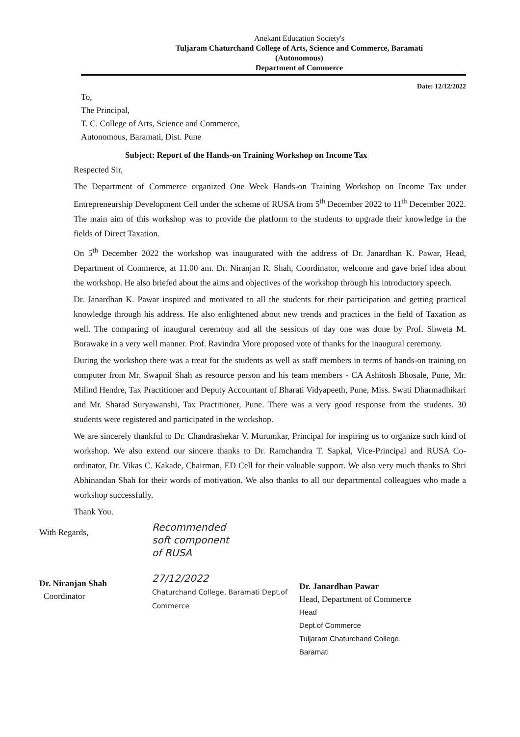Anekant Education Society's
Tuljaram Chaturchand College of Arts, Science and Commerce, Baramati
(Autonomous)
Department of Commerce
Date: 12/12/2022
To,
The Principal,
T. C. College of Arts, Science and Commerce,
Autonomous, Baramati, Dist. Pune
Subject: Report of the Hands-on Training Workshop on Income Tax
Respected Sir,
The Department of Commerce organized One Week Hands-on Training Workshop on Income Tax under Entrepreneurship Development Cell under the scheme of RUSA from 5<sup>th</sup> December 2022 to 11<sup>th</sup> December 2022. The main aim of this workshop was to provide the platform to the students to upgrade their knowledge in the fields of Direct Taxation.
On 5<sup>th</sup> December 2022 the workshop was inaugurated with the address of Dr. Janardhan K. Pawar, Head, Department of Commerce, at 11.00 am. Dr. Niranjan R. Shah, Coordinator, welcome and gave brief idea about the workshop. He also briefed about the aims and objectives of the workshop through his introductory speech.
Dr. Janardhan K. Pawar inspired and motivated to all the students for their participation and getting practical knowledge through his address. He also enlightened about new trends and practices in the field of Taxation as well. The comparing of inaugural ceremony and all the sessions of day one was done by Prof. Shweta M. Borawake in a very well manner. Prof. Ravindra More proposed vote of thanks for the inaugural ceremony.
During the workshop there was a treat for the students as well as staff members in terms of hands-on training on computer from Mr. Swapnil Shah as resource person and his team members - CA Ashitosh Bhosale, Pune, Mr. Milind Hendre, Tax Practitioner and Deputy Accountant of Bharati Vidyapeeth, Pune, Miss. Swati Dharmadhikari and Mr. Sharad Suryawanshi, Tax Practitioner, Pune. There was a very good response from the students. 30 students were registered and participated in the workshop.
We are sincerely thankful to Dr. Chandrashekar V. Murumkar, Principal for inspiring us to organize such kind of workshop. We also extend our sincere thanks to Dr. Ramchandra T. Sapkal, Vice-Principal and RUSA Co-ordinator, Dr. Vikas C. Kakade, Chairman, ED Cell for their valuable support. We also very much thanks to Shri Abhinandan Shah for their words of motivation. We also thanks to all our departmental colleagues who made a workshop successfully.
Thank You.
With Regards,
Dr. Niranjan Shah
Coordinator
Recommended
soft component
of RUSA
27/12/2022
Chaturchand College, Baramati Dept.of Commerce
Dr. Janardhan Pawar
Head, Department of Commerce
Head
Dept.of Commerce
Tuljaram Chaturchand College.
Baramati